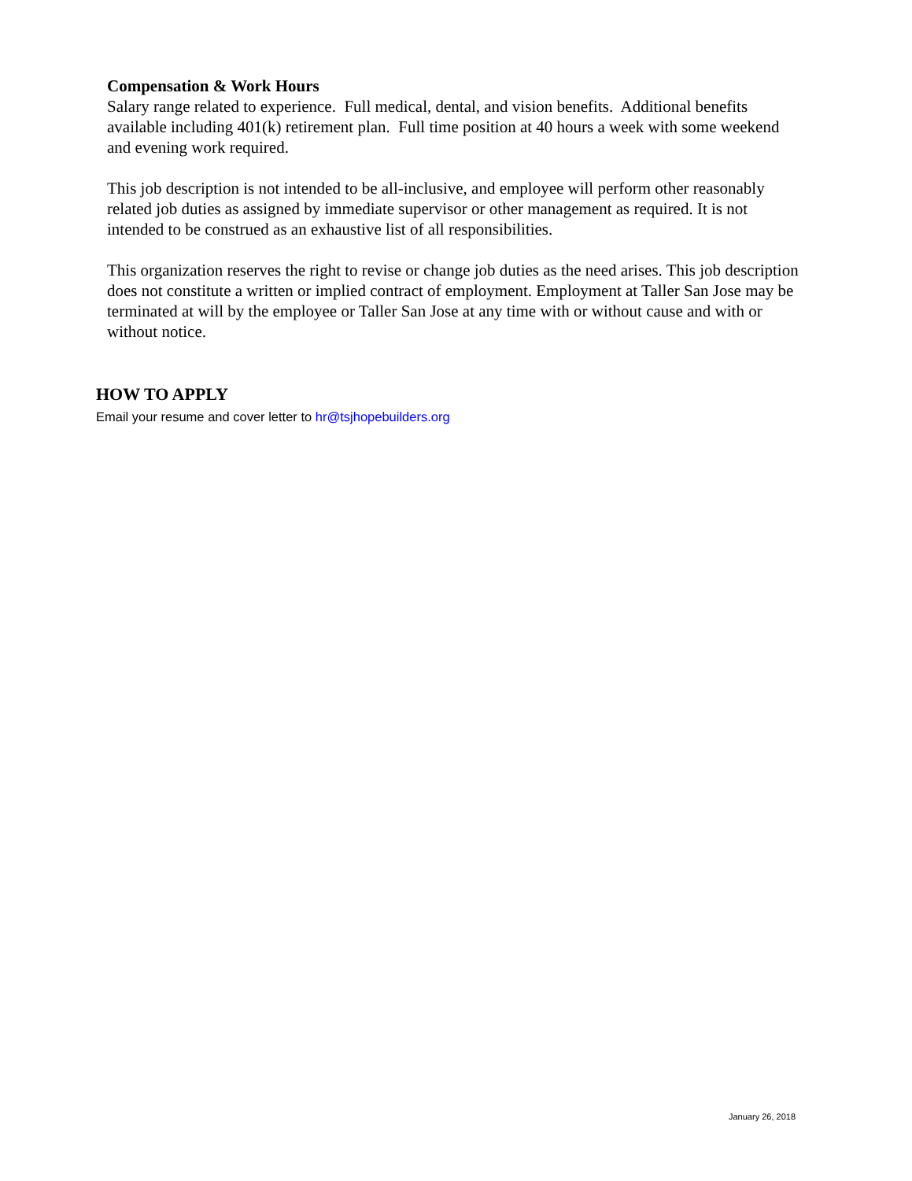Compensation & Work Hours
Salary range related to experience. Full medical, dental, and vision benefits. Additional benefits available including 401(k) retirement plan. Full time position at 40 hours a week with some weekend and evening work required.
This job description is not intended to be all-inclusive, and employee will perform other reasonably related job duties as assigned by immediate supervisor or other management as required. It is not intended to be construed as an exhaustive list of all responsibilities.
This organization reserves the right to revise or change job duties as the need arises. This job description does not constitute a written or implied contract of employment. Employment at Taller San Jose may be terminated at will by the employee or Taller San Jose at any time with or without cause and with or without notice.
HOW TO APPLY
Email your resume and cover letter to hr@tsjhopebuilders.org
January 26, 2018